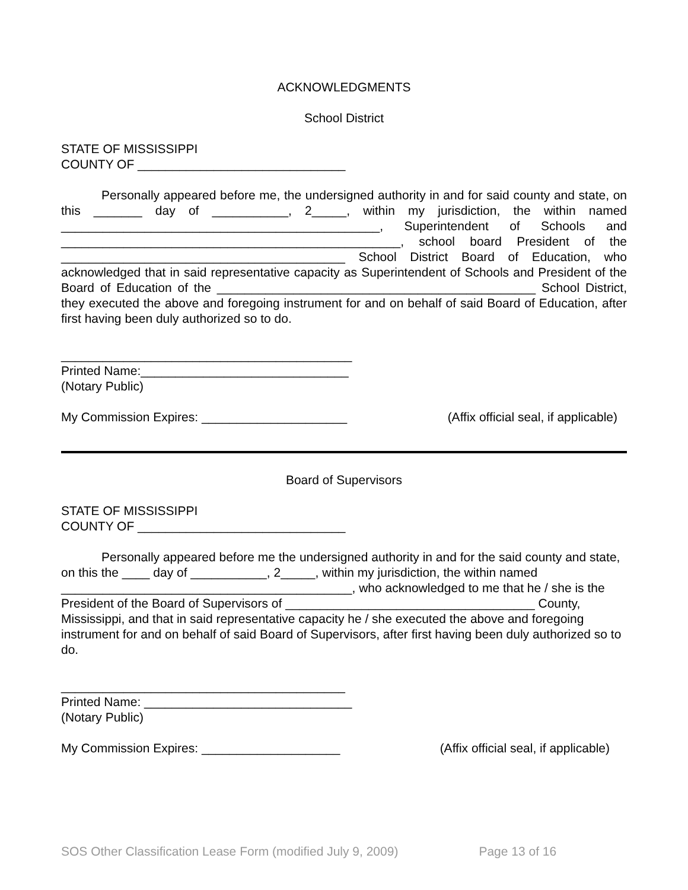ACKNOWLEDGMENTS
School District
STATE OF MISSISSIPPI
COUNTY OF ______________________________
Personally appeared before me, the undersigned authority in and for said county and state, on this _______ day of ___________, 2_____, within my jurisdiction, the within named ______________________________________________, Superintendent of Schools and _________________________________________________, school board President of the _________________________________________ School District Board of Education, who acknowledged that in said representative capacity as Superintendent of Schools and President of the Board of Education of the ______________________________________________ School District, they executed the above and foregoing instrument for and on behalf of said Board of Education, after first having been duly authorized so to do.
__________________________________________
Printed Name:______________________________
(Notary Public)
My Commission Expires: _____________________ (Affix official seal, if applicable)
Board of Supervisors
STATE OF MISSISSIPPI
COUNTY OF ______________________________
Personally appeared before me the undersigned authority in and for the said county and state, on this the ____ day of ___________, 2_____, within my jurisdiction, the within named __________________________________________, who acknowledged to me that he / she is the President of the Board of Supervisors of ____________________________________ County, Mississippi, and that in said representative capacity he / she executed the above and foregoing instrument for and on behalf of said Board of Supervisors, after first having been duly authorized so to do.
_________________________________________
Printed Name: ______________________________
(Notary Public)
My Commission Expires: ____________________ (Affix official seal, if applicable)
SOS Other Classification Lease Form (modified July 9, 2009) Page 13 of 16